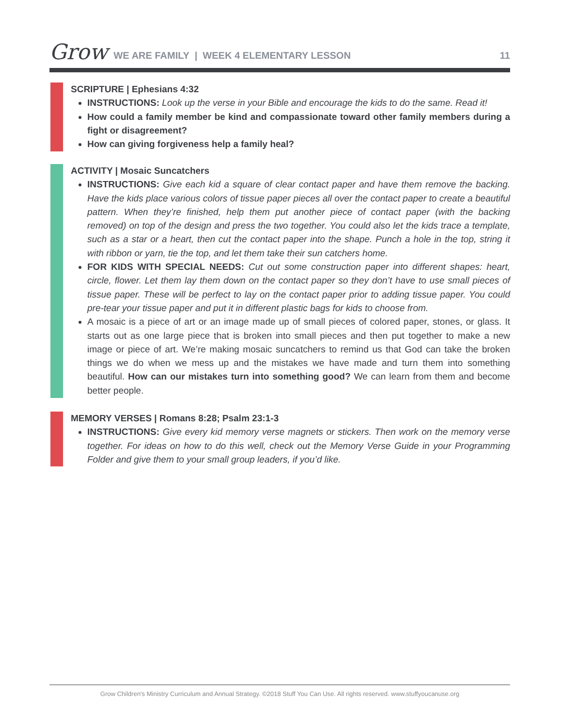Grow WE ARE FAMILY | WEEK 4 ELEMENTARY LESSON 11
SCRIPTURE | Ephesians 4:32
INSTRUCTIONS: Look up the verse in your Bible and encourage the kids to do the same. Read it!
How could a family member be kind and compassionate toward other family members during a fight or disagreement?
How can giving forgiveness help a family heal?
ACTIVITY | Mosaic Suncatchers
INSTRUCTIONS: Give each kid a square of clear contact paper and have them remove the backing. Have the kids place various colors of tissue paper pieces all over the contact paper to create a beautiful pattern. When they’re finished, help them put another piece of contact paper (with the backing removed) on top of the design and press the two together. You could also let the kids trace a template, such as a star or a heart, then cut the contact paper into the shape. Punch a hole in the top, string it with ribbon or yarn, tie the top, and let them take their sun catchers home.
FOR KIDS WITH SPECIAL NEEDS: Cut out some construction paper into different shapes: heart, circle, flower. Let them lay them down on the contact paper so they don’t have to use small pieces of tissue paper. These will be perfect to lay on the contact paper prior to adding tissue paper. You could pre-tear your tissue paper and put it in different plastic bags for kids to choose from.
A mosaic is a piece of art or an image made up of small pieces of colored paper, stones, or glass. It starts out as one large piece that is broken into small pieces and then put together to make a new image or piece of art. We’re making mosaic suncatchers to remind us that God can take the broken things we do when we mess up and the mistakes we have made and turn them into something beautiful. How can our mistakes turn into something good? We can learn from them and become better people.
MEMORY VERSES | Romans 8:28; Psalm 23:1-3
INSTRUCTIONS: Give every kid memory verse magnets or stickers. Then work on the memory verse together. For ideas on how to do this well, check out the Memory Verse Guide in your Programming Folder and give them to your small group leaders, if you’d like.
Grow Children's Ministry Curriculum and Annual Strategy. ©2018 Stuff You Can Use. All rights reserved. www.stuffyoucanuse.org